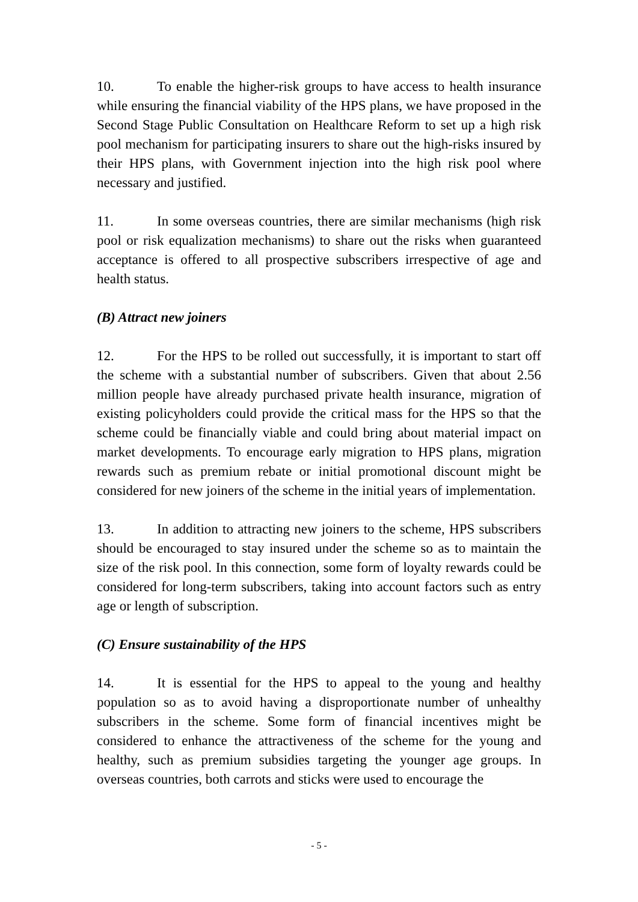10. To enable the higher-risk groups to have access to health insurance while ensuring the financial viability of the HPS plans, we have proposed in the Second Stage Public Consultation on Healthcare Reform to set up a high risk pool mechanism for participating insurers to share out the high-risks insured by their HPS plans, with Government injection into the high risk pool where necessary and justified.
11. In some overseas countries, there are similar mechanisms (high risk pool or risk equalization mechanisms) to share out the risks when guaranteed acceptance is offered to all prospective subscribers irrespective of age and health status.
(B) Attract new joiners
12. For the HPS to be rolled out successfully, it is important to start off the scheme with a substantial number of subscribers. Given that about 2.56 million people have already purchased private health insurance, migration of existing policyholders could provide the critical mass for the HPS so that the scheme could be financially viable and could bring about material impact on market developments. To encourage early migration to HPS plans, migration rewards such as premium rebate or initial promotional discount might be considered for new joiners of the scheme in the initial years of implementation.
13. In addition to attracting new joiners to the scheme, HPS subscribers should be encouraged to stay insured under the scheme so as to maintain the size of the risk pool. In this connection, some form of loyalty rewards could be considered for long-term subscribers, taking into account factors such as entry age or length of subscription.
(C) Ensure sustainability of the HPS
14. It is essential for the HPS to appeal to the young and healthy population so as to avoid having a disproportionate number of unhealthy subscribers in the scheme. Some form of financial incentives might be considered to enhance the attractiveness of the scheme for the young and healthy, such as premium subsidies targeting the younger age groups. In overseas countries, both carrots and sticks were used to encourage the
- 5 -